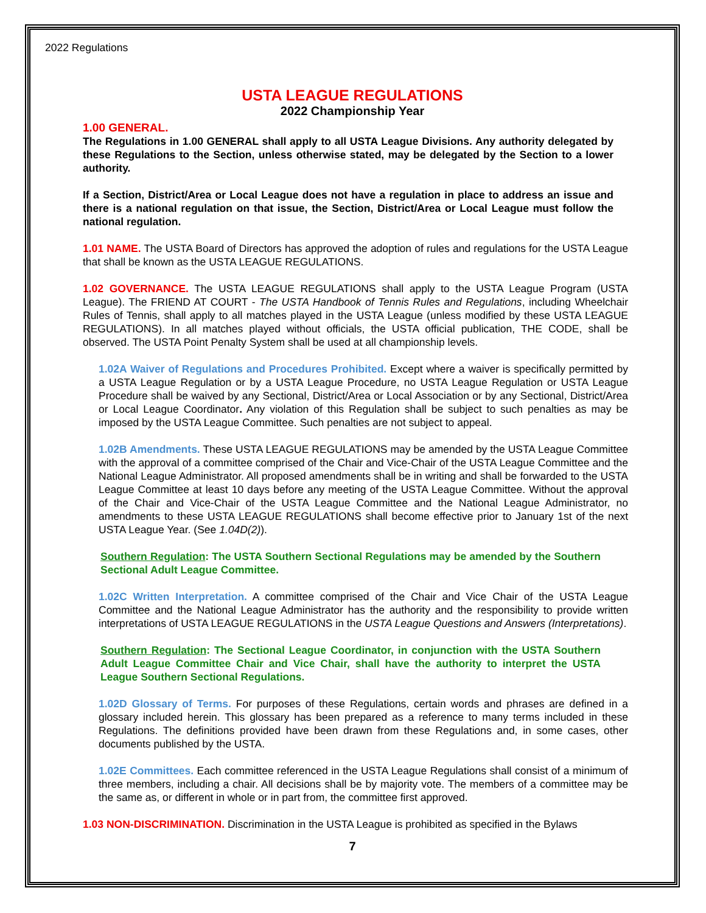2022 Regulations
USTA LEAGUE REGULATIONS
2022 Championship Year
1.00 GENERAL.
The Regulations in 1.00 GENERAL shall apply to all USTA League Divisions. Any authority delegated by these Regulations to the Section, unless otherwise stated, may be delegated by the Section to a lower authority.
If a Section, District/Area or Local League does not have a regulation in place to address an issue and there is a national regulation on that issue, the Section, District/Area or Local League must follow the national regulation.
1.01 NAME. The USTA Board of Directors has approved the adoption of rules and regulations for the USTA League that shall be known as the USTA LEAGUE REGULATIONS.
1.02 GOVERNANCE. The USTA LEAGUE REGULATIONS shall apply to the USTA League Program (USTA League). The FRIEND AT COURT - The USTA Handbook of Tennis Rules and Regulations, including Wheelchair Rules of Tennis, shall apply to all matches played in the USTA League (unless modified by these USTA LEAGUE REGULATIONS). In all matches played without officials, the USTA official publication, THE CODE, shall be observed. The USTA Point Penalty System shall be used at all championship levels.
1.02A Waiver of Regulations and Procedures Prohibited. Except where a waiver is specifically permitted by a USTA League Regulation or by a USTA League Procedure, no USTA League Regulation or USTA League Procedure shall be waived by any Sectional, District/Area or Local Association or by any Sectional, District/Area or Local League Coordinator. Any violation of this Regulation shall be subject to such penalties as may be imposed by the USTA League Committee. Such penalties are not subject to appeal.
1.02B Amendments. These USTA LEAGUE REGULATIONS may be amended by the USTA League Committee with the approval of a committee comprised of the Chair and Vice-Chair of the USTA League Committee and the National League Administrator. All proposed amendments shall be in writing and shall be forwarded to the USTA League Committee at least 10 days before any meeting of the USTA League Committee. Without the approval of the Chair and Vice-Chair of the USTA League Committee and the National League Administrator, no amendments to these USTA LEAGUE REGULATIONS shall become effective prior to January 1st of the next USTA League Year. (See 1.04D(2)).
Southern Regulation: The USTA Southern Sectional Regulations may be amended by the Southern Sectional Adult League Committee.
1.02C Written Interpretation. A committee comprised of the Chair and Vice Chair of the USTA League Committee and the National League Administrator has the authority and the responsibility to provide written interpretations of USTA LEAGUE REGULATIONS in the USTA League Questions and Answers (Interpretations).
Southern Regulation: The Sectional League Coordinator, in conjunction with the USTA Southern Adult League Committee Chair and Vice Chair, shall have the authority to interpret the USTA League Southern Sectional Regulations.
1.02D Glossary of Terms. For purposes of these Regulations, certain words and phrases are defined in a glossary included herein. This glossary has been prepared as a reference to many terms included in these Regulations. The definitions provided have been drawn from these Regulations and, in some cases, other documents published by the USTA.
1.02E Committees. Each committee referenced in the USTA League Regulations shall consist of a minimum of three members, including a chair. All decisions shall be by majority vote. The members of a committee may be the same as, or different in whole or in part from, the committee first approved.
1.03 NON-DISCRIMINATION. Discrimination in the USTA League is prohibited as specified in the Bylaws
7